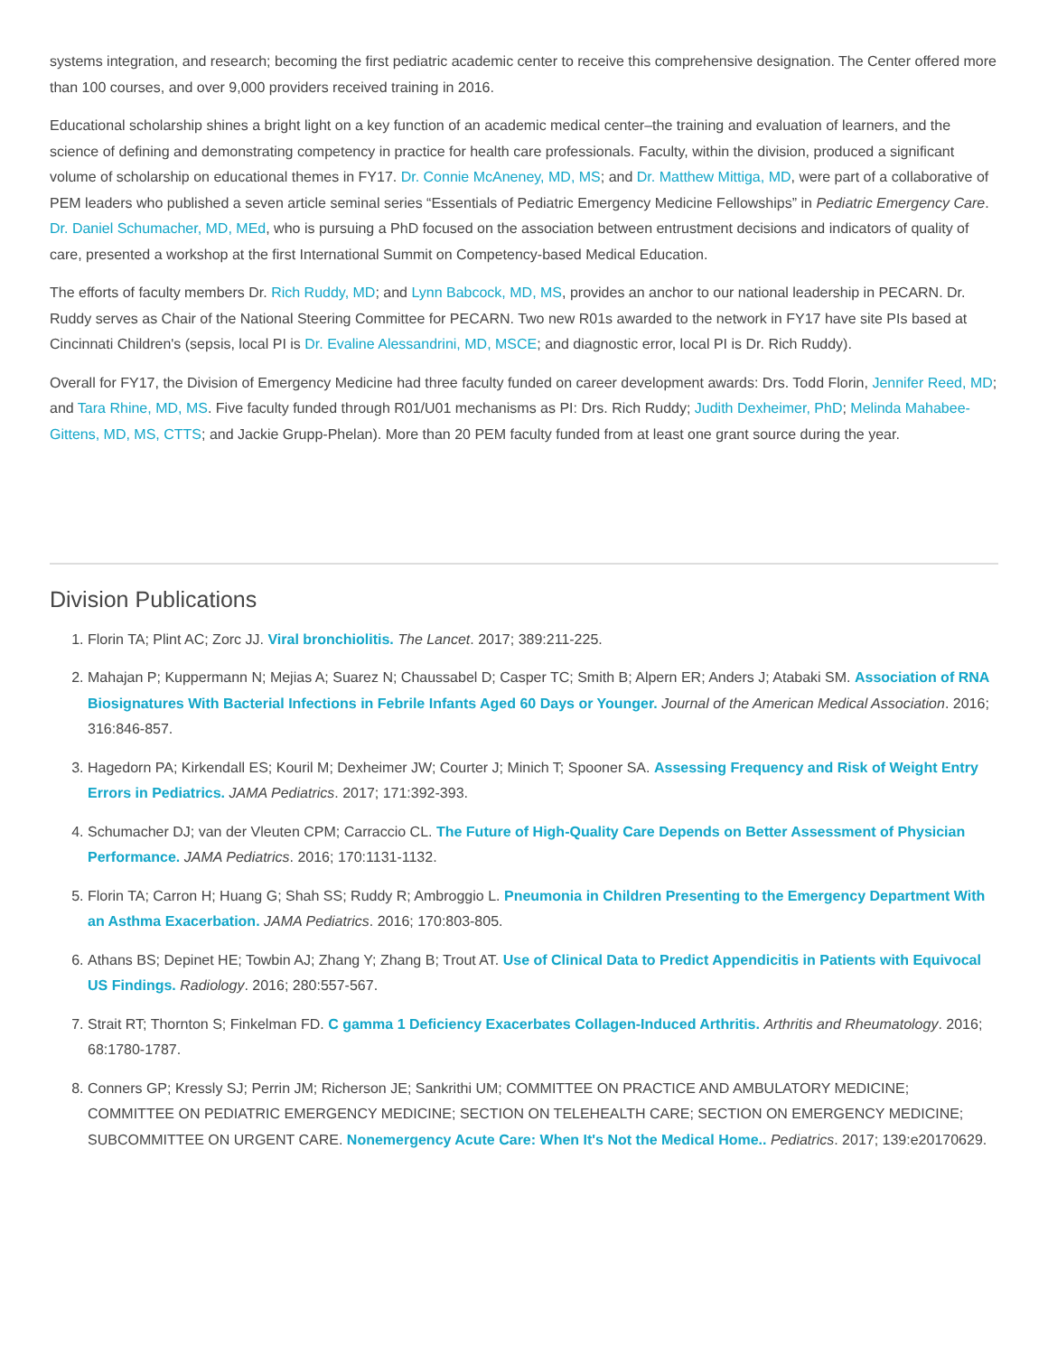systems integration, and research; becoming the first pediatric academic center to receive this comprehensive designation. The Center offered more than 100 courses, and over 9,000 providers received training in 2016.
Educational scholarship shines a bright light on a key function of an academic medical center–the training and evaluation of learners, and the science of defining and demonstrating competency in practice for health care professionals. Faculty, within the division, produced a significant volume of scholarship on educational themes in FY17. Dr. Connie McAneney, MD, MS; and Dr. Matthew Mittiga, MD, were part of a collaborative of PEM leaders who published a seven article seminal series “Essentials of Pediatric Emergency Medicine Fellowships” in Pediatric Emergency Care. Dr. Daniel Schumacher, MD, MEd, who is pursuing a PhD focused on the association between entrustment decisions and indicators of quality of care, presented a workshop at the first International Summit on Competency-based Medical Education.
The efforts of faculty members Dr. Rich Ruddy, MD; and Lynn Babcock, MD, MS, provides an anchor to our national leadership in PECARN. Dr. Ruddy serves as Chair of the National Steering Committee for PECARN. Two new R01s awarded to the network in FY17 have site PIs based at Cincinnati Children's (sepsis, local PI is Dr. Evaline Alessandrini, MD, MSCE; and diagnostic error, local PI is Dr. Rich Ruddy).
Overall for FY17, the Division of Emergency Medicine had three faculty funded on career development awards: Drs. Todd Florin, Jennifer Reed, MD; and Tara Rhine, MD, MS. Five faculty funded through R01/U01 mechanisms as PI: Drs. Rich Ruddy; Judith Dexheimer, PhD; Melinda Mahabee-Gittens, MD, MS, CTTS; and Jackie Grupp-Phelan). More than 20 PEM faculty funded from at least one grant source during the year.
Division Publications
1. Florin TA; Plint AC; Zorc JJ. Viral bronchiolitis. The Lancet. 2017; 389:211-225.
2. Mahajan P; Kuppermann N; Mejias A; Suarez N; Chaussabel D; Casper TC; Smith B; Alpern ER; Anders J; Atabaki SM. Association of RNA Biosignatures With Bacterial Infections in Febrile Infants Aged 60 Days or Younger. Journal of the American Medical Association. 2016; 316:846-857.
3. Hagedorn PA; Kirkendall ES; Kouril M; Dexheimer JW; Courter J; Minich T; Spooner SA. Assessing Frequency and Risk of Weight Entry Errors in Pediatrics. JAMA Pediatrics. 2017; 171:392-393.
4. Schumacher DJ; van der Vleuten CPM; Carraccio CL. The Future of High-Quality Care Depends on Better Assessment of Physician Performance. JAMA Pediatrics. 2016; 170:1131-1132.
5. Florin TA; Carron H; Huang G; Shah SS; Ruddy R; Ambroggio L. Pneumonia in Children Presenting to the Emergency Department With an Asthma Exacerbation. JAMA Pediatrics. 2016; 170:803-805.
6. Athans BS; Depinet HE; Towbin AJ; Zhang Y; Zhang B; Trout AT. Use of Clinical Data to Predict Appendicitis in Patients with Equivocal US Findings. Radiology. 2016; 280:557-567.
7. Strait RT; Thornton S; Finkelman FD. C gamma 1 Deficiency Exacerbates Collagen-Induced Arthritis. Arthritis and Rheumatology. 2016; 68:1780-1787.
8. Conners GP; Kressly SJ; Perrin JM; Richerson JE; Sankrithi UM; COMMITTEE ON PRACTICE AND AMBULATORY MEDICINE; COMMITTEE ON PEDIATRIC EMERGENCY MEDICINE; SECTION ON TELEHEALTH CARE; SECTION ON EMERGENCY MEDICINE; SUBCOMMITTEE ON URGENT CARE. Nonemergency Acute Care: When It's Not the Medical Home.. Pediatrics. 2017; 139:e20170629.